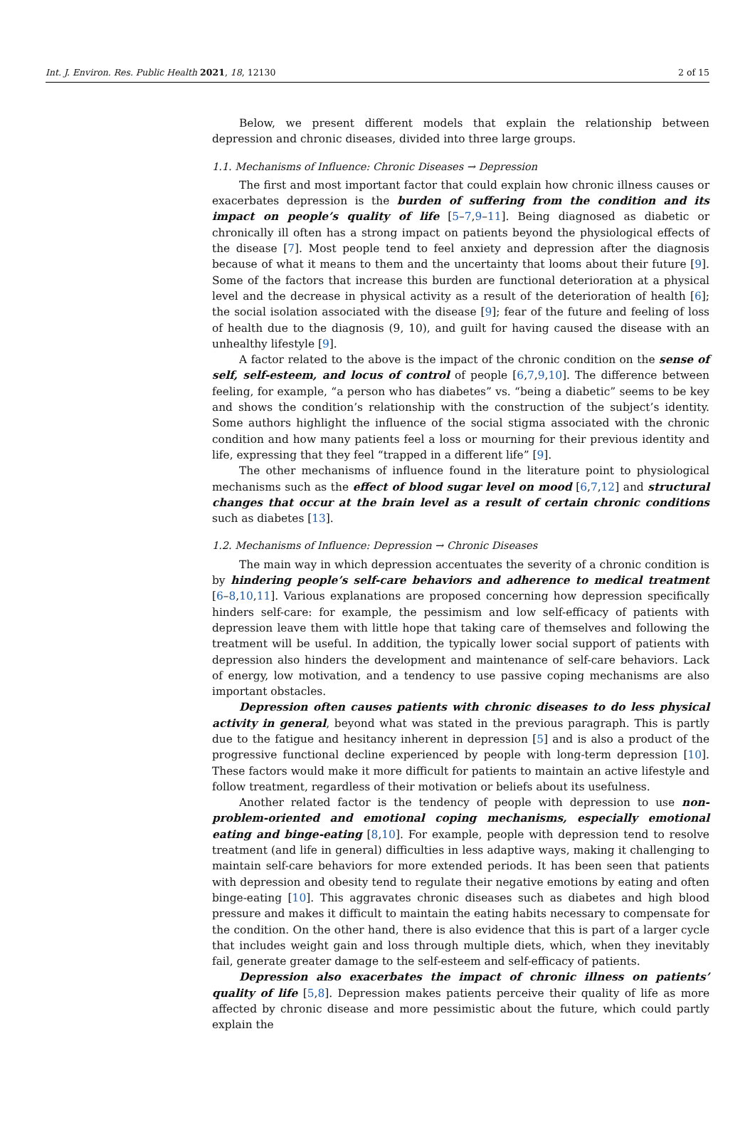Int. J. Environ. Res. Public Health 2021, 18, 12130 2 of 15
Below, we present different models that explain the relationship between depression and chronic diseases, divided into three large groups.
1.1. Mechanisms of Influence: Chronic Diseases → Depression
The first and most important factor that could explain how chronic illness causes or exacerbates depression is the burden of suffering from the condition and its impact on people’s quality of life [5–7,9–11]. Being diagnosed as diabetic or chronically ill often has a strong impact on patients beyond the physiological effects of the disease [7]. Most people tend to feel anxiety and depression after the diagnosis because of what it means to them and the uncertainty that looms about their future [9]. Some of the factors that increase this burden are functional deterioration at a physical level and the decrease in physical activity as a result of the deterioration of health [6]; the social isolation associated with the disease [9]; fear of the future and feeling of loss of health due to the diagnosis (9, 10), and guilt for having caused the disease with an unhealthy lifestyle [9].
A factor related to the above is the impact of the chronic condition on the sense of self, self-esteem, and locus of control of people [6,7,9,10]. The difference between feeling, for example, “a person who has diabetes” vs. “being a diabetic” seems to be key and shows the condition’s relationship with the construction of the subject’s identity. Some authors highlight the influence of the social stigma associated with the chronic condition and how many patients feel a loss or mourning for their previous identity and life, expressing that they feel “trapped in a different life” [9].
The other mechanisms of influence found in the literature point to physiological mechanisms such as the effect of blood sugar level on mood [6,7,12] and structural changes that occur at the brain level as a result of certain chronic conditions such as diabetes [13].
1.2. Mechanisms of Influence: Depression → Chronic Diseases
The main way in which depression accentuates the severity of a chronic condition is by hindering people’s self-care behaviors and adherence to medical treatment [6–8,10,11]. Various explanations are proposed concerning how depression specifically hinders self-care: for example, the pessimism and low self-efficacy of patients with depression leave them with little hope that taking care of themselves and following the treatment will be useful. In addition, the typically lower social support of patients with depression also hinders the development and maintenance of self-care behaviors. Lack of energy, low motivation, and a tendency to use passive coping mechanisms are also important obstacles.
Depression often causes patients with chronic diseases to do less physical activity in general, beyond what was stated in the previous paragraph. This is partly due to the fatigue and hesitancy inherent in depression [5] and is also a product of the progressive functional decline experienced by people with long-term depression [10]. These factors would make it more difficult for patients to maintain an active lifestyle and follow treatment, regardless of their motivation or beliefs about its usefulness.
Another related factor is the tendency of people with depression to use non-problem-oriented and emotional coping mechanisms, especially emotional eating and binge-eating [8,10]. For example, people with depression tend to resolve treatment (and life in general) difficulties in less adaptive ways, making it challenging to maintain self-care behaviors for more extended periods. It has been seen that patients with depression and obesity tend to regulate their negative emotions by eating and often binge-eating [10]. This aggravates chronic diseases such as diabetes and high blood pressure and makes it difficult to maintain the eating habits necessary to compensate for the condition. On the other hand, there is also evidence that this is part of a larger cycle that includes weight gain and loss through multiple diets, which, when they inevitably fail, generate greater damage to the self-esteem and self-efficacy of patients.
Depression also exacerbates the impact of chronic illness on patients’ quality of life [5,8]. Depression makes patients perceive their quality of life as more affected by chronic disease and more pessimistic about the future, which could partly explain the